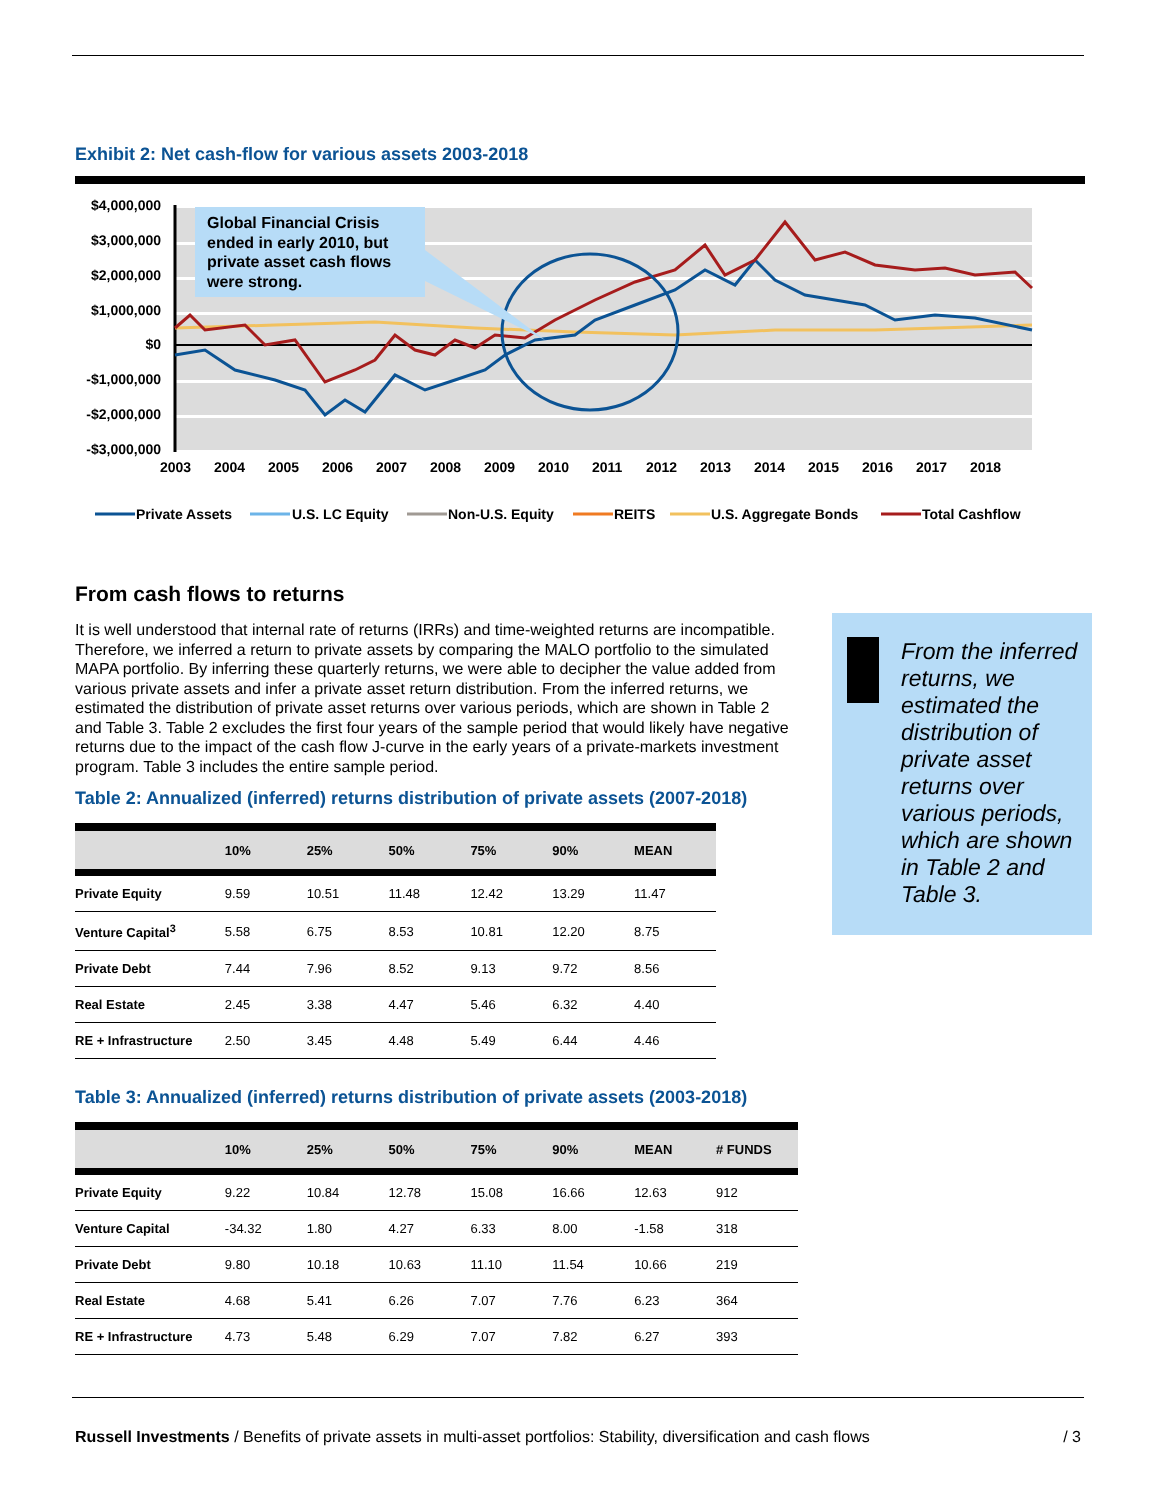Exhibit 2: Net cash-flow for various assets 2003-2018
$4,000,000
$3,000,000
$2,000,000
$1,000,000
$0
-$1,000,000
-$2,000,000
-$3,000,000
2003
2004
2005
2006
2007
2008
2009
2010
2011
2012
2013
2014
2015
2016
2017
2018
Global Financial Crisis
ended in early 2010, but
private asset cash flows
were strong.
Private Assets
U.S. LC Equity
Non-U.S. Equity
REITS
U.S. Aggregate Bonds
Total Cashflow
From cash flows to returns
It is well understood that internal rate of returns (IRRs) and time-weighted returns are incompatible. Therefore, we inferred a return to private assets by comparing the MALO portfolio to the simulated MAPA portfolio. By inferring these quarterly returns, we were able to decipher the value added from various private assets and infer a private asset return distribution. From the inferred returns, we estimated the distribution of private asset returns over various periods, which are shown in Table 2 and Table 3. Table 2 excludes the first four years of the sample period that would likely have negative returns due to the impact of the cash flow J-curve in the early years of a private-markets investment program. Table 3 includes the entire sample period.
Table 2: Annualized (inferred) returns distribution of private assets (2007-2018)
| | 10% | 25% | 50% | 75% | 90% | MEAN |
| --- | --- | --- | --- | --- | --- | --- |
| Private Equity | 9.59 | 10.51 | 11.48 | 12.42 | 13.29 | 11.47 |
| Venture Capital<sup>3</sup> | 5.58 | 6.75 | 8.53 | 10.81 | 12.20 | 8.75 |
| Private Debt | 7.44 | 7.96 | 8.52 | 9.13 | 9.72 | 8.56 |
| Real Estate | 2.45 | 3.38 | 4.47 | 5.46 | 6.32 | 4.40 |
| RE + Infrastructure | 2.50 | 3.45 | 4.48 | 5.49 | 6.44 | 4.46 |
Table 3: Annualized (inferred) returns distribution of private assets (2003-2018)
| | 10% | 25% | 50% | 75% | 90% | MEAN | # FUNDS |
| --- | --- | --- | --- | --- | --- | --- | --- |
| Private Equity | 9.22 | 10.84 | 12.78 | 15.08 | 16.66 | 12.63 | 912 |
| Venture Capital | -34.32 | 1.80 | 4.27 | 6.33 | 8.00 | -1.58 | 318 |
| Private Debt | 9.80 | 10.18 | 10.63 | 11.10 | 11.54 | 10.66 | 219 |
| Real Estate | 4.68 | 5.41 | 6.26 | 7.07 | 7.76 | 6.23 | 364 |
| RE + Infrastructure | 4.73 | 5.48 | 6.29 | 7.07 | 7.82 | 6.27 | 393 |
From the inferred returns, we estimated the distribution of private asset returns over various periods, which are shown in Table 2 and Table 3.
Russell Investments / Benefits of private assets in multi-asset portfolios: Stability, diversification and cash flows / 3